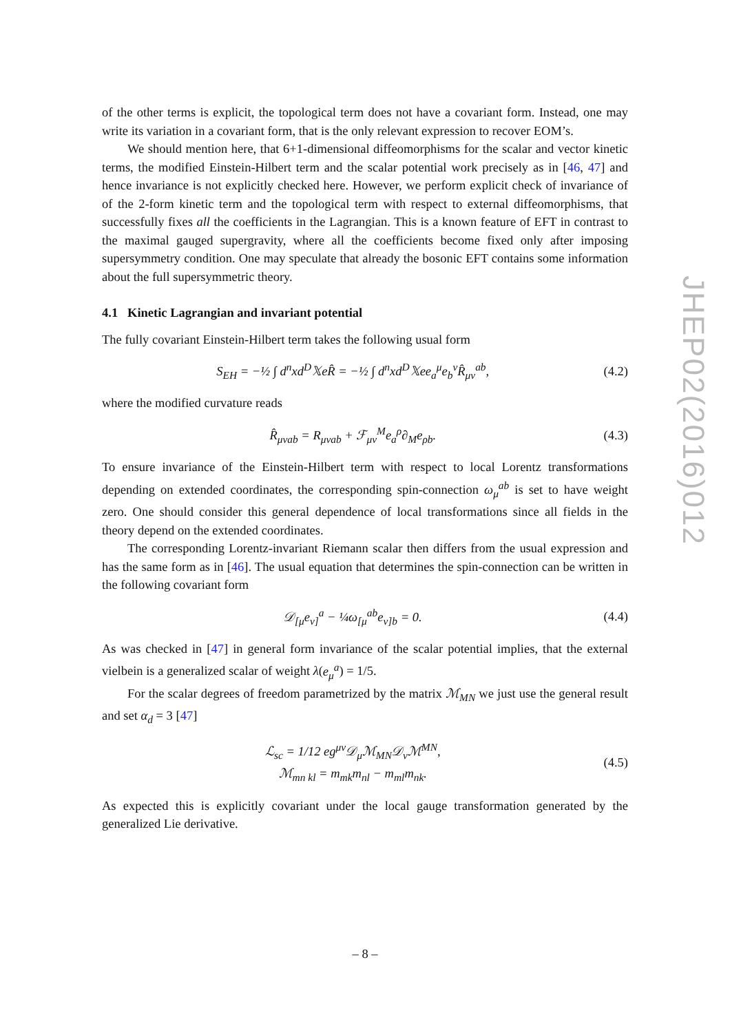of the other terms is explicit, the topological term does not have a covariant form. Instead, one may write its variation in a covariant form, that is the only relevant expression to recover EOM’s.
We should mention here, that 6+1-dimensional diffeomorphisms for the scalar and vector kinetic terms, the modified Einstein-Hilbert term and the scalar potential work precisely as in [46, 47] and hence invariance is not explicitly checked here. However, we perform explicit check of invariance of of the 2-form kinetic term and the topological term with respect to external diffeomorphisms, that successfully fixes all the coefficients in the Lagrangian. This is a known feature of EFT in contrast to the maximal gauged supergravity, where all the coefficients become fixed only after imposing supersymmetry condition. One may speculate that already the bosonic EFT contains some information about the full supersymmetric theory.
4.1 Kinetic Lagrangian and invariant potential
The fully covariant Einstein-Hilbert term takes the following usual form
S<sub>EH</sub> = −½ ∫ d<sup>n</sup>xd<sup>D</sup>𝕏eR̂ = −½ ∫ d<sup>n</sup>xd<sup>D</sup>𝕏ee<sub>a</sub><sup>μ</sup>e<sub>b</sub><sup>ν</sup>R̂<sub>μν</sub><sup>ab</sup>, (4.2)
where the modified curvature reads
R̂<sub>μνab</sub> = R<sub>μνab</sub> + ℱ<sub>μν</sub><sup>M</sup>e<sub>a</sub><sup>ρ</sup>∂<sub>M</sub>e<sub>ρb</sub>. (4.3)
To ensure invariance of the Einstein-Hilbert term with respect to local Lorentz transformations depending on extended coordinates, the corresponding spin-connection ω<sub>μ</sub><sup>ab</sup> is set to have weight zero. One should consider this general dependence of local transformations since all fields in the theory depend on the extended coordinates.
The corresponding Lorentz-invariant Riemann scalar then differs from the usual expression and has the same form as in [46]. The usual equation that determines the spin-connection can be written in the following covariant form
𝒟<sub>[μ</sub>e<sub>ν]</sub><sup>a</sup> − ¼ω<sub>[μ</sub><sup>ab</sup>e<sub>ν]b</sub> = 0. (4.4)
As was checked in [47] in general form invariance of the scalar potential implies, that the external vielbein is a generalized scalar of weight λ(e<sub>μ</sub><sup>a</sup>) = 1/5.
For the scalar degrees of freedom parametrized by the matrix ℳ<sub>MN</sub> we just use the general result and set α<sub>d</sub> = 3 [47]
ℒ<sub>sc</sub> = 1/12 eg<sup>μν</sup>𝒟<sub>μ</sub>ℳ<sub>MN</sub>𝒟<sub>ν</sub>ℳ<sup>MN</sup>,
ℳ<sub>mn kl</sub> = m<sub>mk</sub>m<sub>nl</sub> − m<sub>ml</sub>m<sub>nk</sub>. (4.5)
As expected this is explicitly covariant under the local gauge transformation generated by the generalized Lie derivative.
JHEP02(2016)012
– 8 –